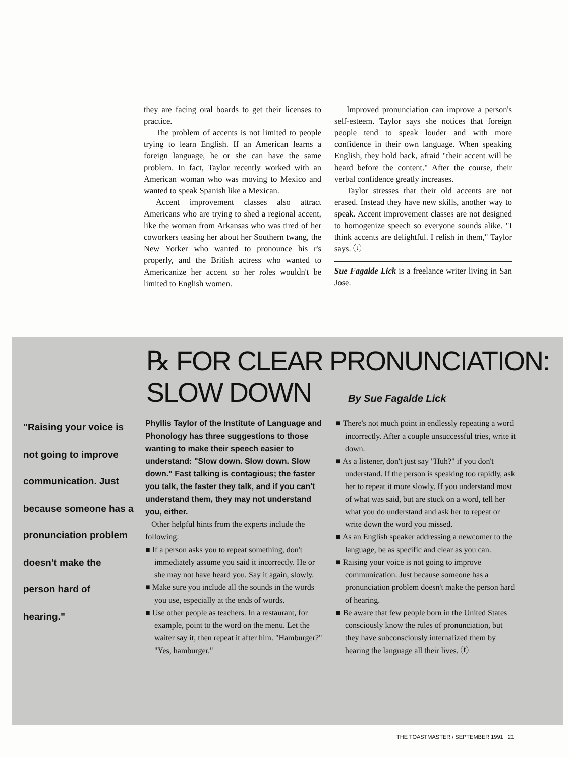they are facing oral boards to get their licenses to practice.
The problem of accents is not limited to people trying to learn English. If an American learns a foreign language, he or she can have the same problem. In fact, Taylor recently worked with an American woman who was moving to Mexico and wanted to speak Spanish like a Mexican.
Accent improvement classes also attract Americans who are trying to shed a regional accent, like the woman from Arkansas who was tired of her coworkers teasing her about her Southern twang, the New Yorker who wanted to pronounce his r's properly, and the British actress who wanted to Americanize her accent so her roles wouldn't be limited to English women.
Improved pronunciation can improve a person's self-esteem. Taylor says she notices that foreign people tend to speak louder and with more confidence in their own language. When speaking English, they hold back, afraid "their accent will be heard before the content." After the course, their verbal confidence greatly increases.
Taylor stresses that their old accents are not erased. Instead they have new skills, another way to speak. Accent improvement classes are not designed to homogenize speech so everyone sounds alike. "I think accents are delightful. I relish in them," Taylor says. ⓣ
Sue Fagalde Lick is a freelance writer living in San Jose.
℞ FOR CLEAR PRONUNCIATION:
SLOW DOWN By Sue Fagalde Lick
"Raising your voice is not going to improve communication. Just because someone has a pronunciation problem doesn't make the person hard of hearing."
Phyllis Taylor of the Institute of Language and Phonology has three suggestions to those wanting to make their speech easier to understand: "Slow down. Slow down. Slow down." Fast talking is contagious; the faster you talk, the faster they talk, and if you can't understand them, they may not understand you, either.
Other helpful hints from the experts include the following:
■ If a person asks you to repeat something, don't immediately assume you said it incorrectly. He or she may not have heard you. Say it again, slowly.
■ Make sure you include all the sounds in the words you use, especially at the ends of words.
■ Use other people as teachers. In a restaurant, for example, point to the word on the menu. Let the waiter say it, then repeat it after him. "Hamburger?" "Yes, hamburger."
■ There's not much point in endlessly repeating a word incorrectly. After a couple unsuccessful tries, write it down.
■ As a listener, don't just say "Huh?" if you don't understand. If the person is speaking too rapidly, ask her to repeat it more slowly. If you understand most of what was said, but are stuck on a word, tell her what you do understand and ask her to repeat or write down the word you missed.
■ As an English speaker addressing a newcomer to the language, be as specific and clear as you can.
■ Raising your voice is not going to improve communication. Just because someone has a pronunciation problem doesn't make the person hard of hearing.
■ Be aware that few people born in the United States consciously know the rules of pronunciation, but they have subconsciously internalized them by hearing the language all their lives. ⓣ
THE TOASTMASTER / SEPTEMBER 1991 21